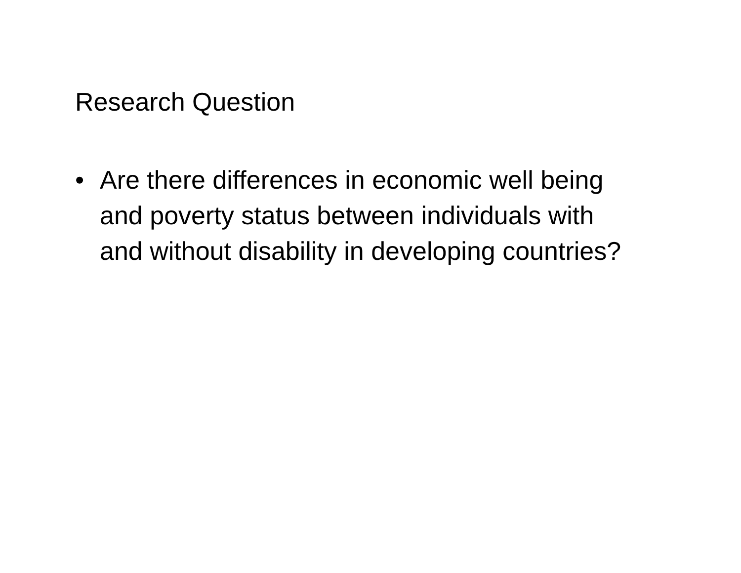Research Question
• Are there differences in economic well being and poverty status between individuals with and without disability in developing countries?